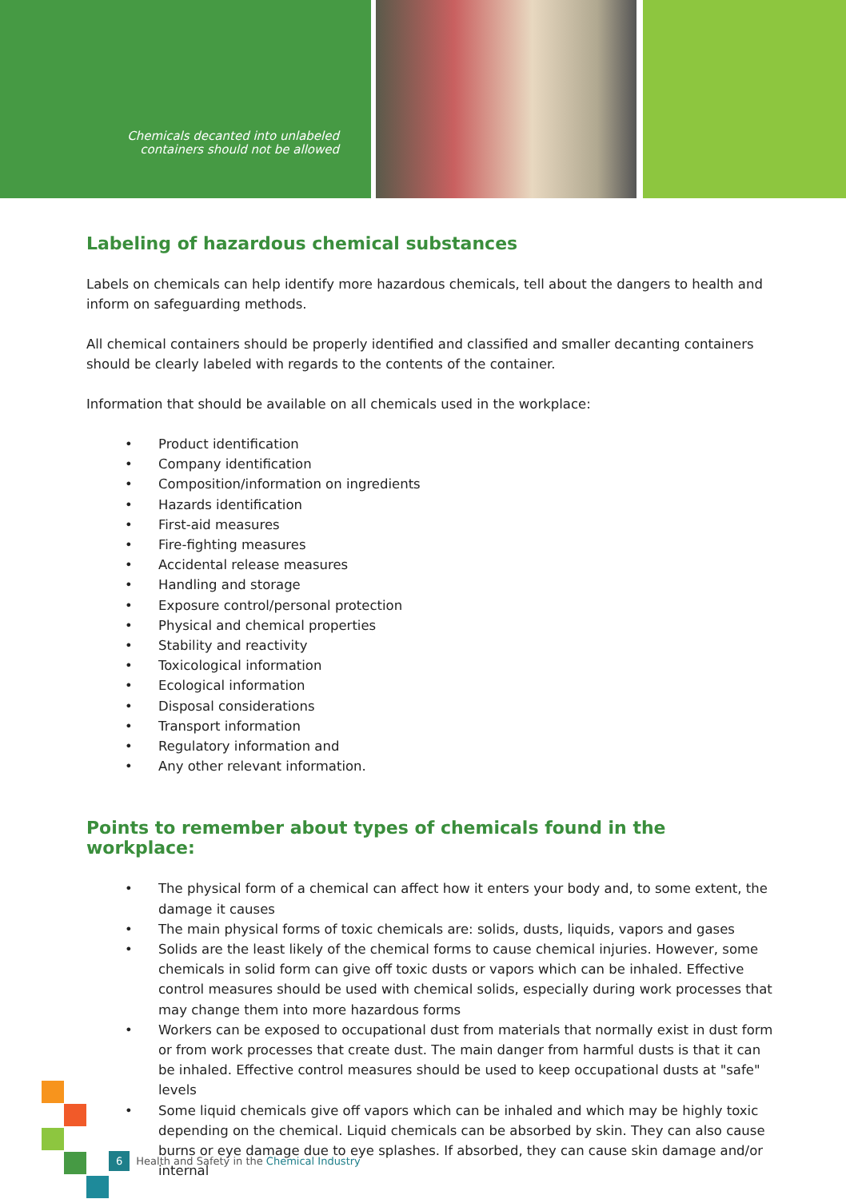Chemicals decanted into unlabeled
containers should not be allowed
Labeling of hazardous chemical substances
Labels on chemicals can help identify more hazardous chemicals, tell about the dangers to health and inform on safeguarding methods.
All chemical containers should be properly identified and classified and smaller decanting containers should be clearly labeled with regards to the contents of the container.
Information that should be available on all chemicals used in the workplace:
• Product identification
• Company identification
• Composition/information on ingredients
• Hazards identification
• First-aid measures
• Fire-fighting measures
• Accidental release measures
• Handling and storage
• Exposure control/personal protection
• Physical and chemical properties
• Stability and reactivity
• Toxicological information
• Ecological information
• Disposal considerations
• Transport information
• Regulatory information and
• Any other relevant information.
Points to remember about types of chemicals found in the workplace:
• The physical form of a chemical can affect how it enters your body and, to some extent, the damage it causes
• The main physical forms of toxic chemicals are: solids, dusts, liquids, vapors and gases
• Solids are the least likely of the chemical forms to cause chemical injuries. However, some chemicals in solid form can give off toxic dusts or vapors which can be inhaled. Effective control measures should be used with chemical solids, especially during work processes that may change them into more hazardous forms
• Workers can be exposed to occupational dust from materials that normally exist in dust form or from work processes that create dust. The main danger from harmful dusts is that it can be inhaled. Effective control measures should be used to keep occupational dusts at "safe" levels
• Some liquid chemicals give off vapors which can be inhaled and which may be highly toxic depending on the chemical. Liquid chemicals can be absorbed by skin. They can also cause burns or eye damage due to eye splashes. If absorbed, they can cause skin damage and/or internal
6 Health and Safety in the Chemical Industry